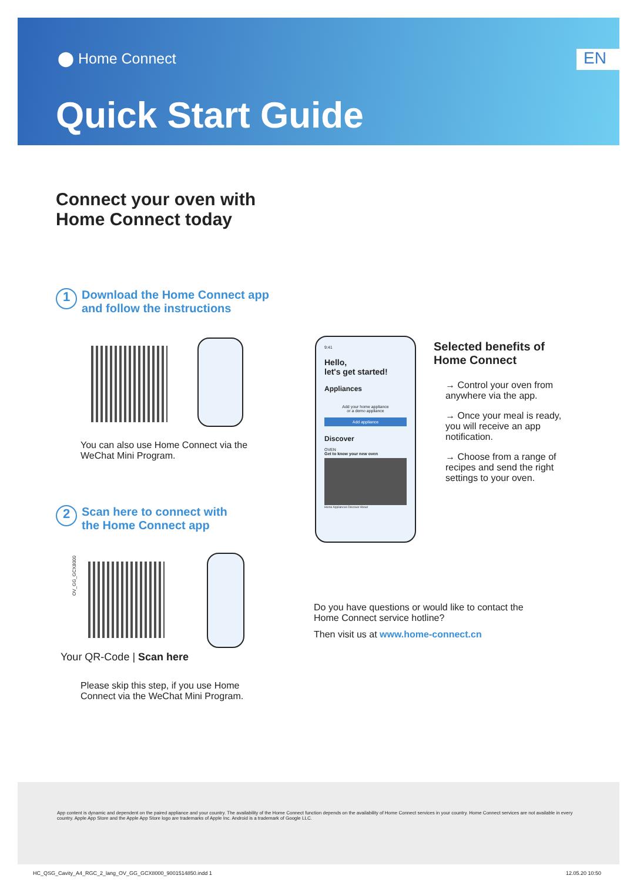⬤ Home Connect EN
Quick Start Guide
Connect your oven with
Home Connect today
1 Download the Home Connect app
and follow the instructions
You can also use Home Connect via the
WeChat Mini Program.
2 Scan here to connect with
the Home Connect app
OV_GG_GCX8000
Your QR-Code | Scan here
Please skip this step, if you use Home
Connect via the WeChat Mini Program.
9:41
Hello,
let's get started!
Appliances
Add your home appliance
or a demo appliance
Add appliance
Discover
OVEN
Get to know your new oven
Home Appliances Discover About
Selected benefits of
Home Connect
→ Control your oven from anywhere via the app.
→ Once your meal is ready, you will receive an app notification.
→ Choose from a range of recipes and send the right settings to your oven.
Do you have questions or would like to contact the
Home Connect service hotline?
Then visit us at www.home-connect.cn
App content is dynamic and dependent on the paired appliance and your country. The availability of the Home Connect function depends on the availability of Home Connect services in your country. Home Connect services are not available in every country. Apple App Store and the Apple App Store logo are trademarks of Apple Inc. Android is a trademark of Google LLC.
HC_QSG_Cavity_A4_RGC_2_lang_OV_GG_GCX8000_9001514850.indd 1
12.05.20 10:50